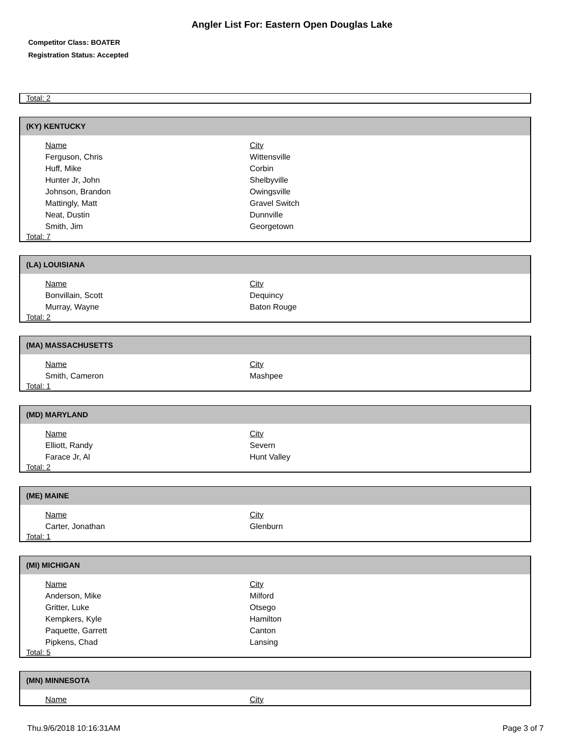Angler List For: Eastern Open Douglas Lake
Competitor Class: BOATER
Registration Status: Accepted
Total: 2
(KY) KENTUCKY
| Name | City |
| --- | --- |
| Ferguson, Chris | Wittensville |
| Huff, Mike | Corbin |
| Hunter Jr, John | Shelbyville |
| Johnson, Brandon | Owingsville |
| Mattingly, Matt | Gravel Switch |
| Neat, Dustin | Dunnville |
| Smith, Jim | Georgetown |
Total: 7
(LA) LOUISIANA
| Name | City |
| --- | --- |
| Bonvillain, Scott | Dequincy |
| Murray, Wayne | Baton Rouge |
Total: 2
(MA) MASSACHUSETTS
| Name | City |
| --- | --- |
| Smith, Cameron | Mashpee |
Total: 1
(MD) MARYLAND
| Name | City |
| --- | --- |
| Elliott, Randy | Severn |
| Farace Jr, Al | Hunt Valley |
Total: 2
(ME) MAINE
| Name | City |
| --- | --- |
| Carter, Jonathan | Glenburn |
Total: 1
(MI) MICHIGAN
| Name | City |
| --- | --- |
| Anderson, Mike | Milford |
| Gritter, Luke | Otsego |
| Kempkers, Kyle | Hamilton |
| Paquette, Garrett | Canton |
| Pipkens, Chad | Lansing |
Total: 5
(MN) MINNESOTA
| Name | City |
| --- | --- |
Thu.9/6/2018 10:16:31AM Page 3 of 7